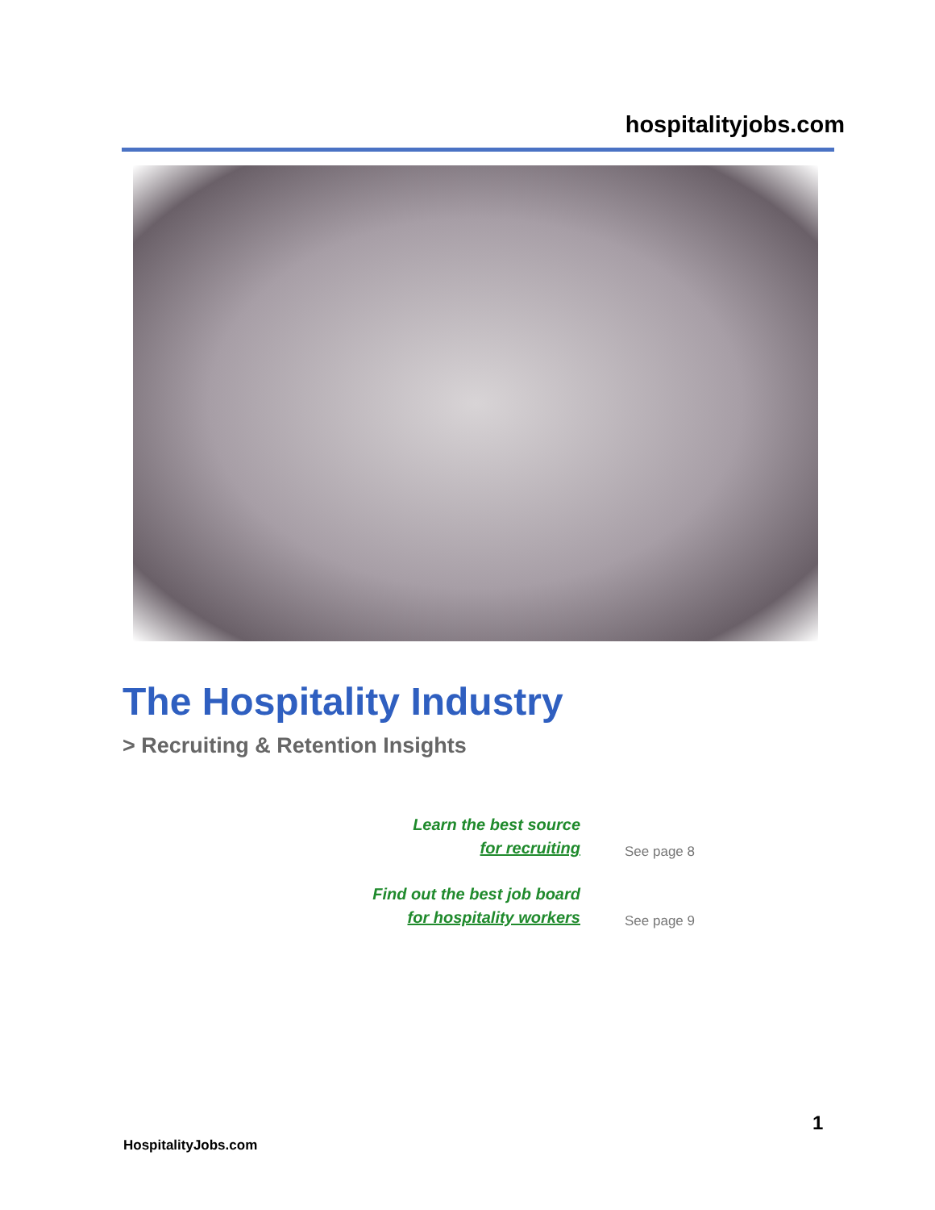hospitalityjobs.com
The Hospitality Industry
> Recruiting & Retention Insights
Learn the best source
for recruiting
See page 8
Find out the best job board
for hospitality workers
See page 9
1
HospitalityJobs.com